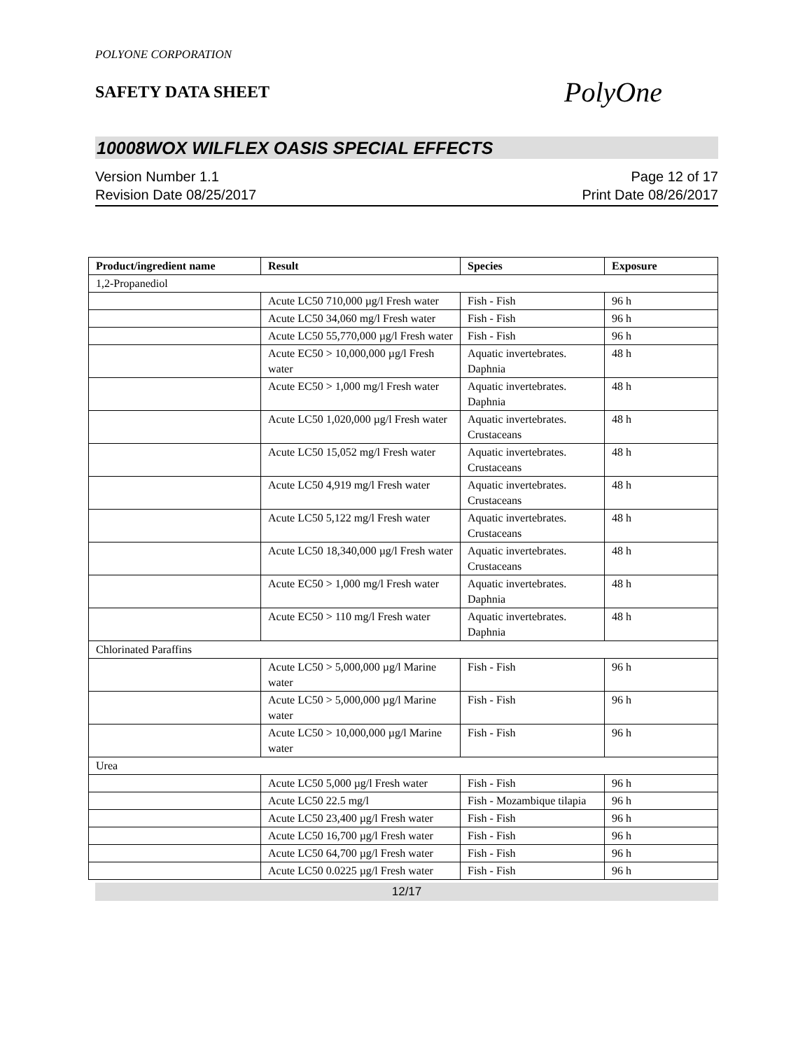POLYONE CORPORATION
SAFETY DATA SHEET
PolyOne
10008WOX WILFLEX OASIS SPECIAL EFFECTS
Version Number 1.1
Revision Date 08/25/2017
Page 12 of 17
Print Date 08/26/2017
| Product/ingredient name | Result | Species | Exposure |
| --- | --- | --- | --- |
| 1,2-Propanediol | | | |
| | Acute LC50 710,000 µg/l Fresh water | Fish - Fish | 96 h |
| | Acute LC50 34,060 mg/l Fresh water | Fish - Fish | 96 h |
| | Acute LC50 55,770,000 µg/l Fresh water | Fish - Fish | 96 h |
| | Acute EC50 > 10,000,000 µg/l Fresh water | Aquatic invertebrates. Daphnia | 48 h |
| | Acute EC50 > 1,000 mg/l Fresh water | Aquatic invertebrates. Daphnia | 48 h |
| | Acute LC50 1,020,000 µg/l Fresh water | Aquatic invertebrates. Crustaceans | 48 h |
| | Acute LC50 15,052 mg/l Fresh water | Aquatic invertebrates. Crustaceans | 48 h |
| | Acute LC50 4,919 mg/l Fresh water | Aquatic invertebrates. Crustaceans | 48 h |
| | Acute LC50 5,122 mg/l Fresh water | Aquatic invertebrates. Crustaceans | 48 h |
| | Acute LC50 18,340,000 µg/l Fresh water | Aquatic invertebrates. Crustaceans | 48 h |
| | Acute EC50 > 1,000 mg/l Fresh water | Aquatic invertebrates. Daphnia | 48 h |
| | Acute EC50 > 110 mg/l Fresh water | Aquatic invertebrates. Daphnia | 48 h |
| Chlorinated Paraffins | | | |
| | Acute LC50 > 5,000,000 µg/l Marine water | Fish - Fish | 96 h |
| | Acute LC50 > 5,000,000 µg/l Marine water | Fish - Fish | 96 h |
| | Acute LC50 > 10,000,000 µg/l Marine water | Fish - Fish | 96 h |
| Urea | | | |
| | Acute LC50 5,000 µg/l Fresh water | Fish - Fish | 96 h |
| | Acute LC50 22.5 mg/l | Fish - Mozambique tilapia | 96 h |
| | Acute LC50 23,400 µg/l Fresh water | Fish - Fish | 96 h |
| | Acute LC50 16,700 µg/l Fresh water | Fish - Fish | 96 h |
| | Acute LC50 64,700 µg/l Fresh water | Fish - Fish | 96 h |
| | Acute LC50 0.0225 µg/l Fresh water | Fish - Fish | 96 h |
12/17